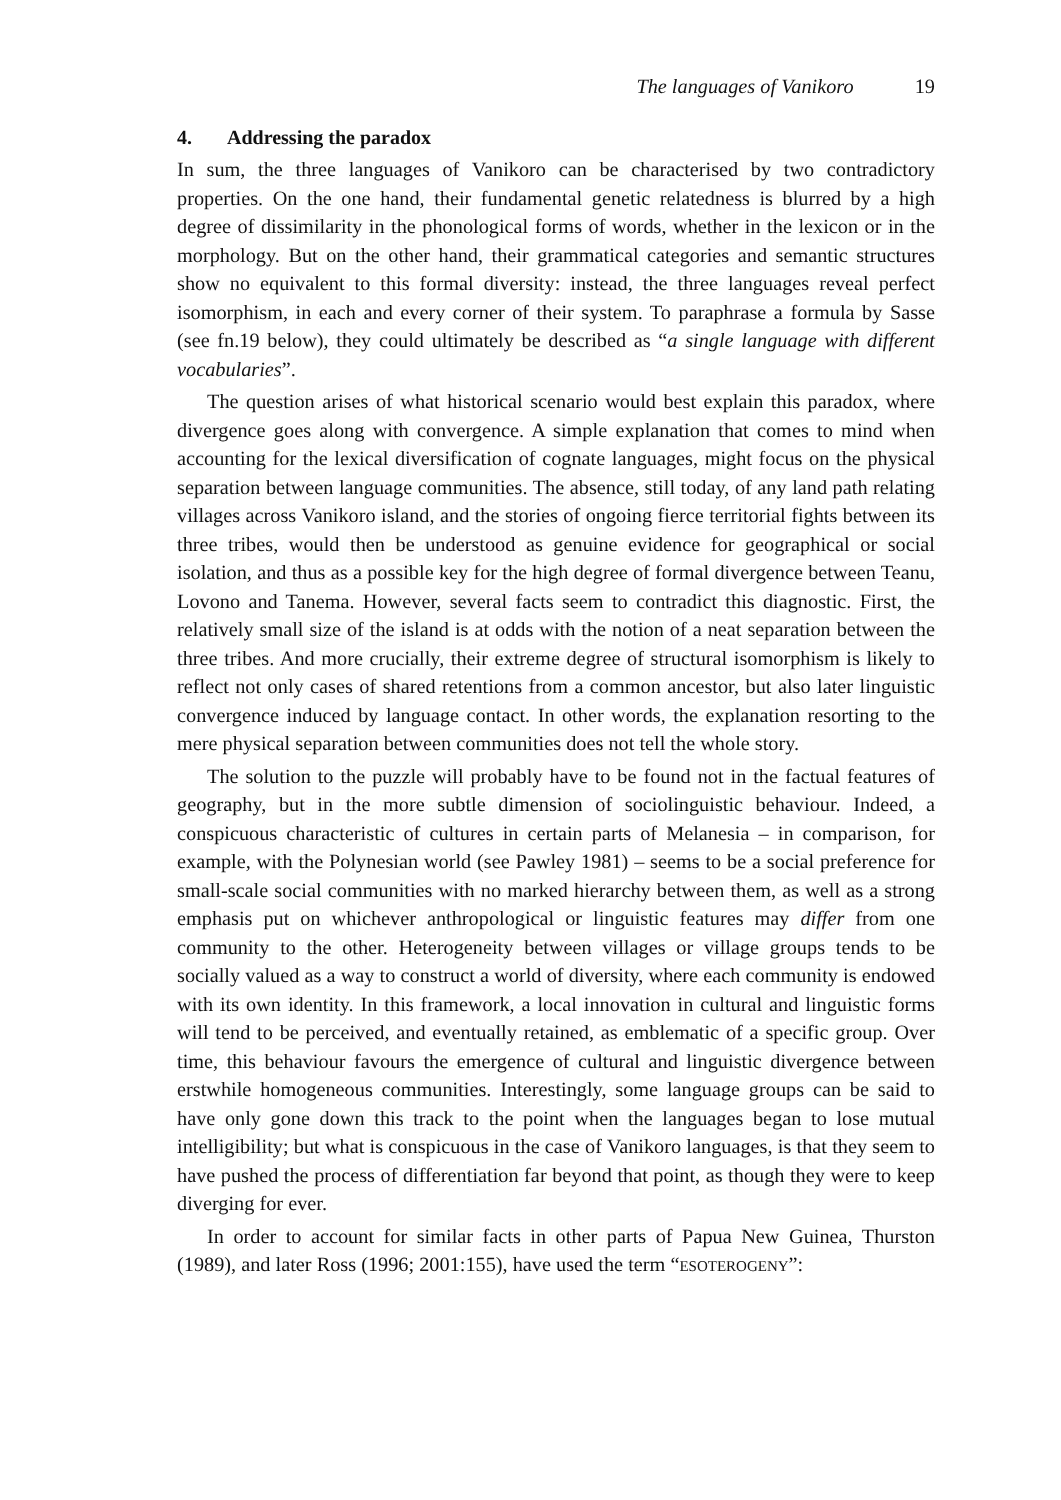The languages of Vanikoro 19
4. Addressing the paradox
In sum, the three languages of Vanikoro can be characterised by two contradictory properties. On the one hand, their fundamental genetic relatedness is blurred by a high degree of dissimilarity in the phonological forms of words, whether in the lexicon or in the morphology. But on the other hand, their grammatical categories and semantic structures show no equivalent to this formal diversity: instead, the three languages reveal perfect isomorphism, in each and every corner of their system. To paraphrase a formula by Sasse (see fn.19 below), they could ultimately be described as “a single language with different vocabularies”.
The question arises of what historical scenario would best explain this paradox, where divergence goes along with convergence. A simple explanation that comes to mind when accounting for the lexical diversification of cognate languages, might focus on the physical separation between language communities. The absence, still today, of any land path relating villages across Vanikoro island, and the stories of ongoing fierce territorial fights between its three tribes, would then be understood as genuine evidence for geographical or social isolation, and thus as a possible key for the high degree of formal divergence between Teanu, Lovono and Tanema. However, several facts seem to contradict this diagnostic. First, the relatively small size of the island is at odds with the notion of a neat separation between the three tribes. And more crucially, their extreme degree of structural isomorphism is likely to reflect not only cases of shared retentions from a common ancestor, but also later linguistic convergence induced by language contact. In other words, the explanation resorting to the mere physical separation between communities does not tell the whole story.
The solution to the puzzle will probably have to be found not in the factual features of geography, but in the more subtle dimension of sociolinguistic behaviour. Indeed, a conspicuous characteristic of cultures in certain parts of Melanesia – in comparison, for example, with the Polynesian world (see Pawley 1981) – seems to be a social preference for small-scale social communities with no marked hierarchy between them, as well as a strong emphasis put on whichever anthropological or linguistic features may differ from one community to the other. Heterogeneity between villages or village groups tends to be socially valued as a way to construct a world of diversity, where each community is endowed with its own identity. In this framework, a local innovation in cultural and linguistic forms will tend to be perceived, and eventually retained, as emblematic of a specific group. Over time, this behaviour favours the emergence of cultural and linguistic divergence between erstwhile homogeneous communities. Interestingly, some language groups can be said to have only gone down this track to the point when the languages began to lose mutual intelligibility; but what is conspicuous in the case of Vanikoro languages, is that they seem to have pushed the process of differentiation far beyond that point, as though they were to keep diverging for ever.
In order to account for similar facts in other parts of Papua New Guinea, Thurston (1989), and later Ross (1996; 2001:155), have used the term “ESOTEROGENY”: